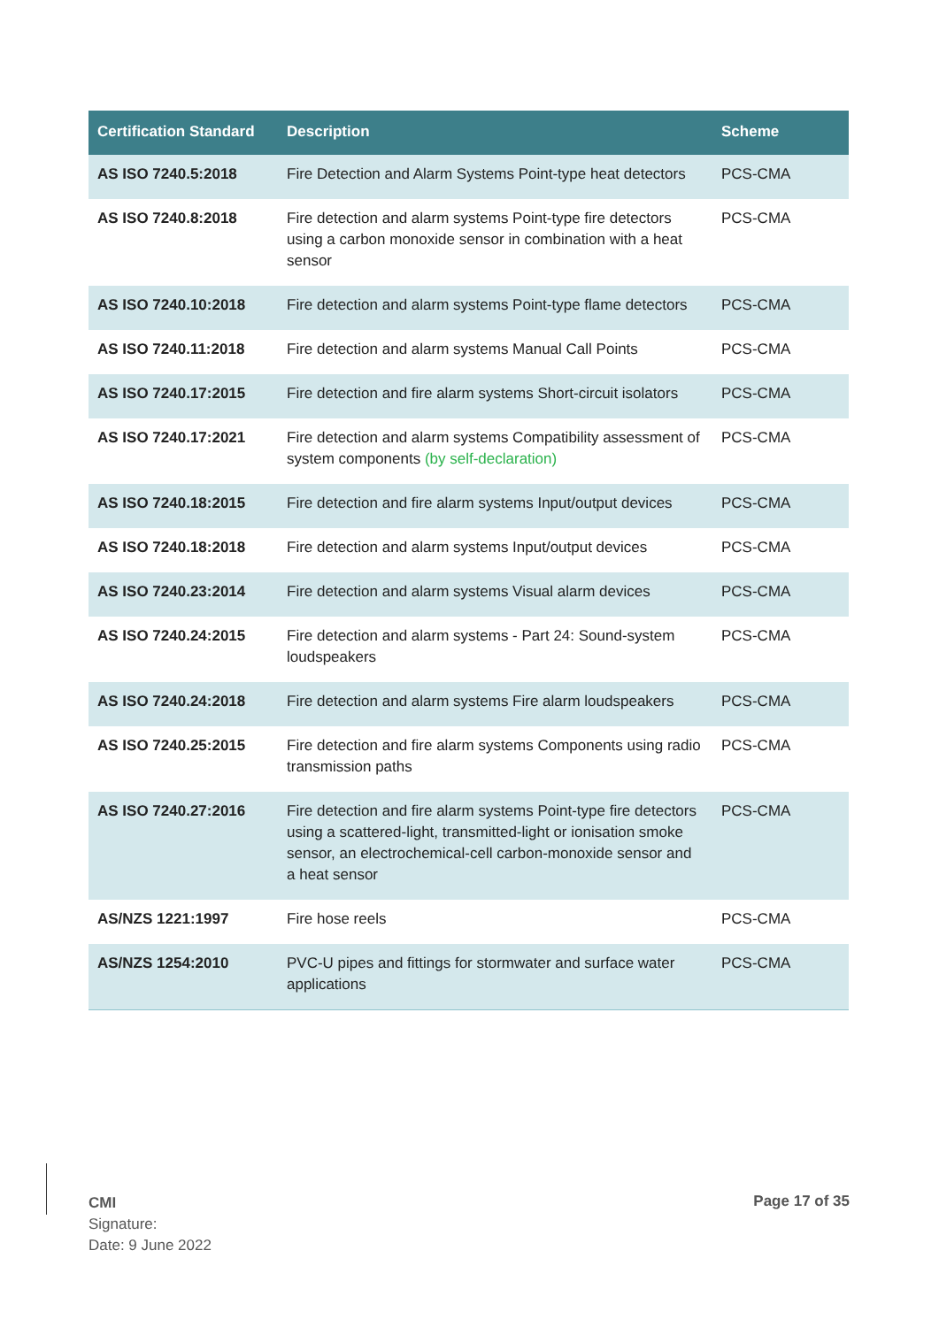| Certification Standard | Description | Scheme |
| --- | --- | --- |
| AS ISO 7240.5:2018 | Fire Detection and Alarm Systems Point-type heat detectors | PCS-CMA |
| AS ISO 7240.8:2018 | Fire detection and alarm systems Point-type fire detectors using a carbon monoxide sensor in combination with a heat sensor | PCS-CMA |
| AS ISO 7240.10:2018 | Fire detection and alarm systems Point-type flame detectors | PCS-CMA |
| AS ISO 7240.11:2018 | Fire detection and alarm systems Manual Call Points | PCS-CMA |
| AS ISO 7240.17:2015 | Fire detection and fire alarm systems Short-circuit isolators | PCS-CMA |
| AS ISO 7240.17:2021 | Fire detection and alarm systems Compatibility assessment of system components (by self-declaration) | PCS-CMA |
| AS ISO 7240.18:2015 | Fire detection and fire alarm systems Input/output devices | PCS-CMA |
| AS ISO 7240.18:2018 | Fire detection and alarm systems Input/output devices | PCS-CMA |
| AS ISO 7240.23:2014 | Fire detection and alarm systems Visual alarm devices | PCS-CMA |
| AS ISO 7240.24:2015 | Fire detection and alarm systems - Part 24: Sound-system loudspeakers | PCS-CMA |
| AS ISO 7240.24:2018 | Fire detection and alarm systems Fire alarm loudspeakers | PCS-CMA |
| AS ISO 7240.25:2015 | Fire detection and fire alarm systems Components using radio transmission paths | PCS-CMA |
| AS ISO 7240.27:2016 | Fire detection and fire alarm systems Point-type fire detectors using a scattered-light, transmitted-light or ionisation smoke sensor, an electrochemical-cell carbon-monoxide sensor and a heat sensor | PCS-CMA |
| AS/NZS 1221:1997 | Fire hose reels | PCS-CMA |
| AS/NZS 1254:2010 | PVC-U pipes and fittings for stormwater and surface water applications | PCS-CMA |
CMI
Signature:
Date: 9 June 2022
Page 17 of 35